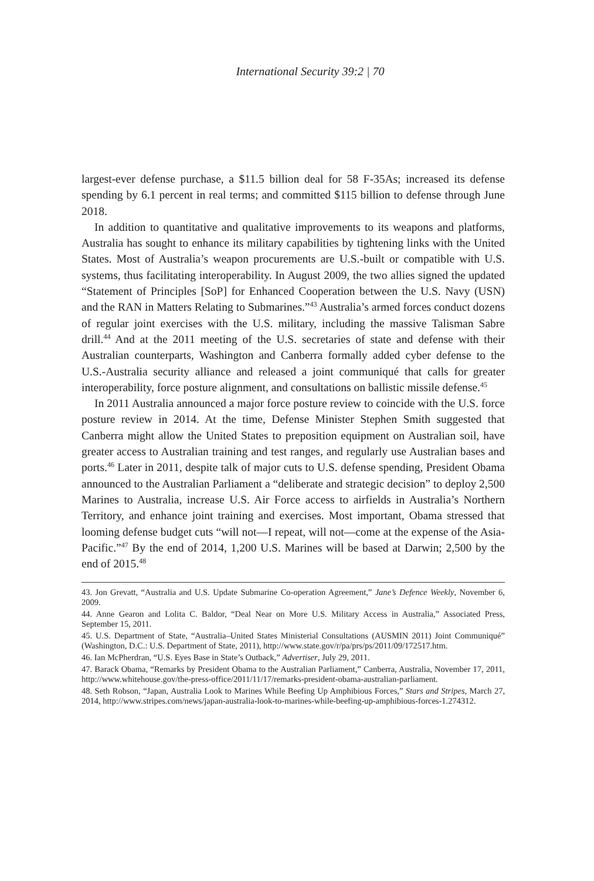International Security 39:2 | 70
largest-ever defense purchase, a $11.5 billion deal for 58 F-35As; increased its defense spending by 6.1 percent in real terms; and committed $115 billion to defense through June 2018.
In addition to quantitative and qualitative improvements to its weapons and platforms, Australia has sought to enhance its military capabilities by tightening links with the United States. Most of Australia’s weapon procurements are U.S.-built or compatible with U.S. systems, thus facilitating interoperability. In August 2009, the two allies signed the updated “Statement of Principles [SoP] for Enhanced Cooperation between the U.S. Navy (USN) and the RAN in Matters Relating to Submarines.”<sup>43</sup> Australia’s armed forces conduct dozens of regular joint exercises with the U.S. military, including the massive Talisman Sabre drill.<sup>44</sup> And at the 2011 meeting of the U.S. secretaries of state and defense with their Australian counterparts, Washington and Canberra formally added cyber defense to the U.S.-Australia security alliance and released a joint communiqué that calls for greater interoperability, force posture alignment, and consultations on ballistic missile defense.<sup>45</sup>
In 2011 Australia announced a major force posture review to coincide with the U.S. force posture review in 2014. At the time, Defense Minister Stephen Smith suggested that Canberra might allow the United States to preposition equipment on Australian soil, have greater access to Australian training and test ranges, and regularly use Australian bases and ports.<sup>46</sup> Later in 2011, despite talk of major cuts to U.S. defense spending, President Obama announced to the Australian Parliament a “deliberate and strategic decision” to deploy 2,500 Marines to Australia, increase U.S. Air Force access to airfields in Australia’s Northern Territory, and enhance joint training and exercises. Most important, Obama stressed that looming defense budget cuts “will not—I repeat, will not—come at the expense of the Asia-Pacific.”<sup>47</sup> By the end of 2014, 1,200 U.S. Marines will be based at Darwin; 2,500 by the end of 2015.<sup>48</sup>
43. Jon Grevatt, “Australia and U.S. Update Submarine Co-operation Agreement,” Jane’s Defence Weekly, November 6, 2009.
44. Anne Gearon and Lolita C. Baldor, “Deal Near on More U.S. Military Access in Australia,” Associated Press, September 15, 2011.
45. U.S. Department of State, “Australia–United States Ministerial Consultations (AUSMIN 2011) Joint Communiqué” (Washington, D.C.: U.S. Department of State, 2011), http://www.state.gov/r/pa/prs/ps/2011/09/172517.htm.
46. Ian McPherdran, “U.S. Eyes Base in State’s Outback,” Advertiser, July 29, 2011.
47. Barack Obama, “Remarks by President Obama to the Australian Parliament,” Canberra, Australia, November 17, 2011, http://www.whitehouse.gov/the-press-office/2011/11/17/remarks-president-obama-australian-parliament.
48. Seth Robson, “Japan, Australia Look to Marines While Beefing Up Amphibious Forces,” Stars and Stripes, March 27, 2014, http://www.stripes.com/news/japan-australia-look-to-marines-while-beefing-up-amphibious-forces-1.274312.